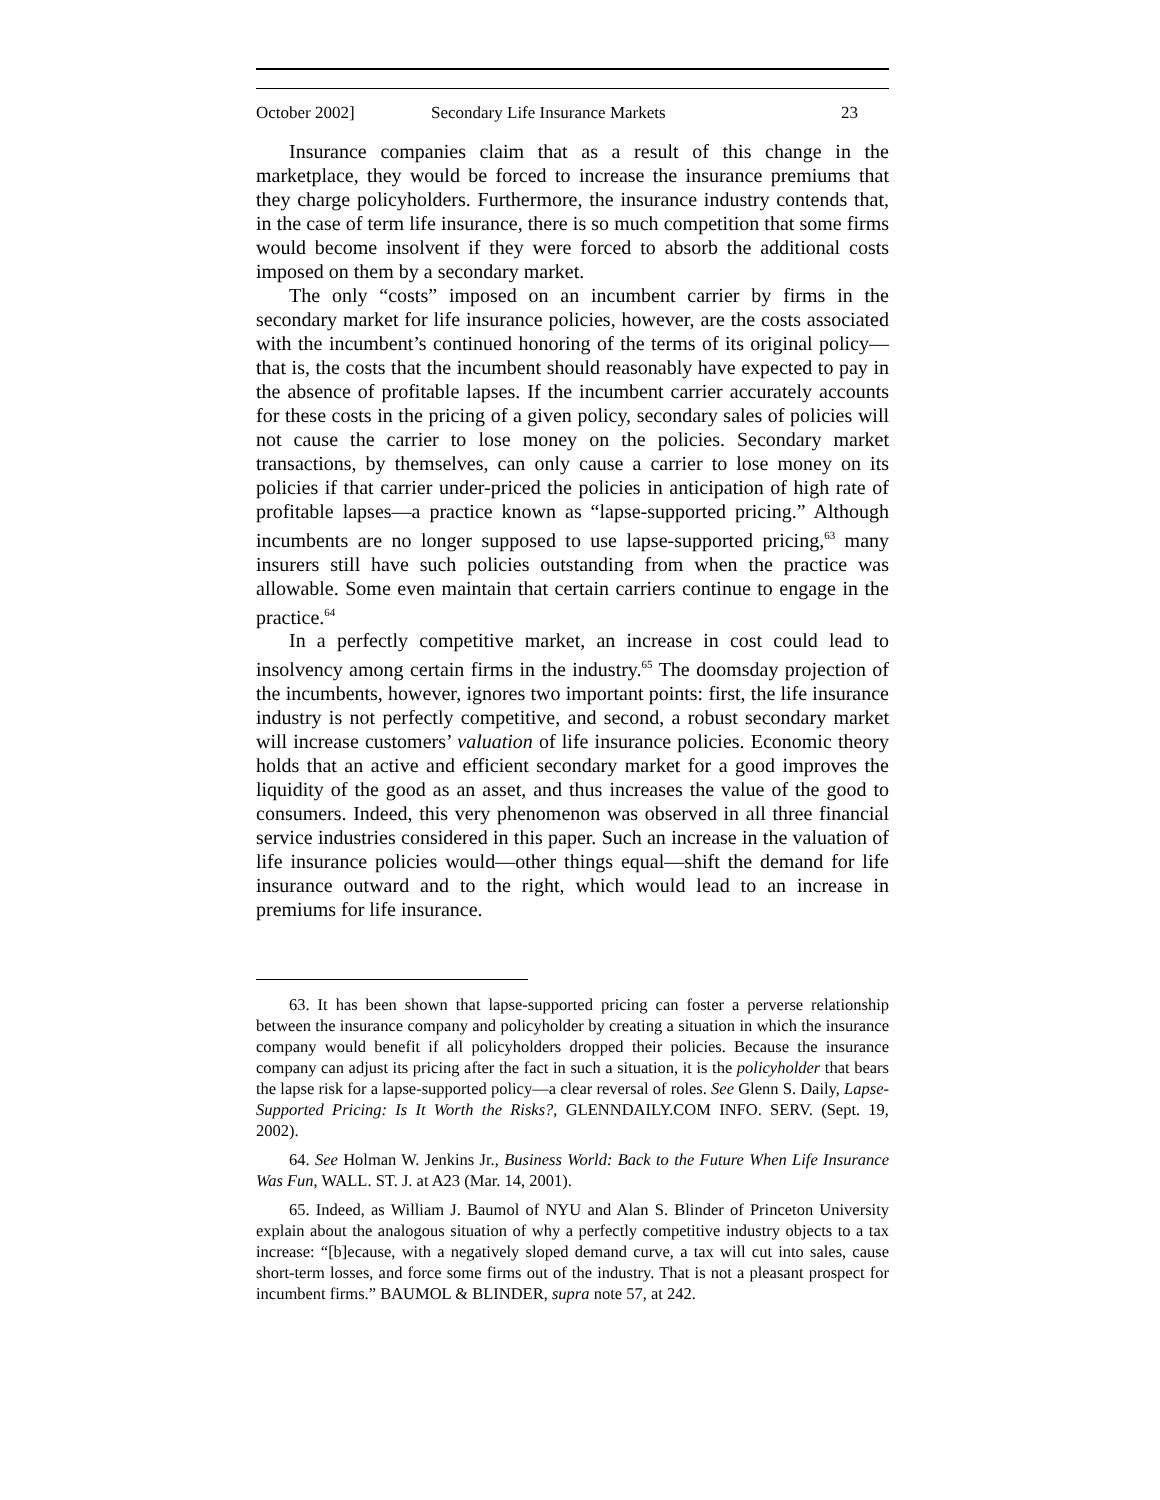October 2002] Secondary Life Insurance Markets 23
Insurance companies claim that as a result of this change in the marketplace, they would be forced to increase the insurance premiums that they charge policyholders. Furthermore, the insurance industry contends that, in the case of term life insurance, there is so much competition that some firms would become insolvent if they were forced to absorb the additional costs imposed on them by a secondary market.
The only “costs” imposed on an incumbent carrier by firms in the secondary market for life insurance policies, however, are the costs associated with the incumbent’s continued honoring of the terms of its original policy—that is, the costs that the incumbent should reasonably have expected to pay in the absence of profitable lapses. If the incumbent carrier accurately accounts for these costs in the pricing of a given policy, secondary sales of policies will not cause the carrier to lose money on the policies. Secondary market transactions, by themselves, can only cause a carrier to lose money on its policies if that carrier under-priced the policies in anticipation of high rate of profitable lapses—a practice known as “lapse-supported pricing.” Although incumbents are no longer supposed to use lapse-supported pricing,<sup>63</sup> many insurers still have such policies outstanding from when the practice was allowable. Some even maintain that certain carriers continue to engage in the practice.<sup>64</sup>
In a perfectly competitive market, an increase in cost could lead to insolvency among certain firms in the industry.<sup>65</sup> The doomsday projection of the incumbents, however, ignores two important points: first, the life insurance industry is not perfectly competitive, and second, a robust secondary market will increase customers’ valuation of life insurance policies. Economic theory holds that an active and efficient secondary market for a good improves the liquidity of the good as an asset, and thus increases the value of the good to consumers. Indeed, this very phenomenon was observed in all three financial service industries considered in this paper. Such an increase in the valuation of life insurance policies would—other things equal—shift the demand for life insurance outward and to the right, which would lead to an increase in premiums for life insurance.
63. It has been shown that lapse-supported pricing can foster a perverse relationship between the insurance company and policyholder by creating a situation in which the insurance company would benefit if all policyholders dropped their policies. Because the insurance company can adjust its pricing after the fact in such a situation, it is the policyholder that bears the lapse risk for a lapse-supported policy—a clear reversal of roles. See Glenn S. Daily, Lapse-Supported Pricing: Is It Worth the Risks?, GLENNDAILY.COM INFO. SERV. (Sept. 19, 2002).
64. See Holman W. Jenkins Jr., Business World: Back to the Future When Life Insurance Was Fun, WALL. ST. J. at A23 (Mar. 14, 2001).
65. Indeed, as William J. Baumol of NYU and Alan S. Blinder of Princeton University explain about the analogous situation of why a perfectly competitive industry objects to a tax increase: “[b]ecause, with a negatively sloped demand curve, a tax will cut into sales, cause short-term losses, and force some firms out of the industry. That is not a pleasant prospect for incumbent firms.” BAUMOL & BLINDER, supra note 57, at 242.